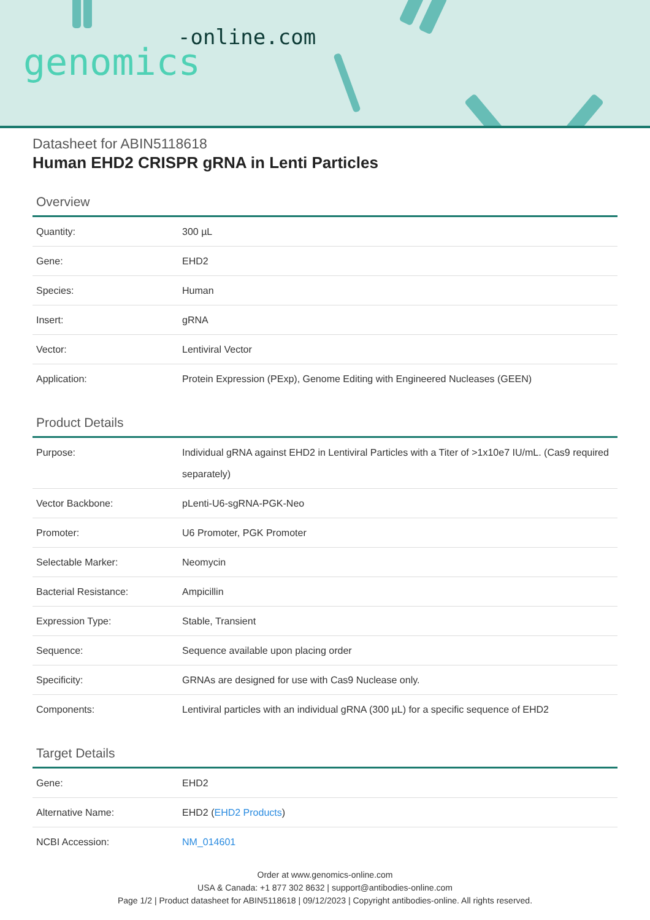-online.com
genomics
Datasheet for ABIN5118618
Human EHD2 CRISPR gRNA in Lenti Particles
Overview
| Quantity: | 300 µL |
| Gene: | EHD2 |
| Species: | Human |
| Insert: | gRNA |
| Vector: | Lentiviral Vector |
| Application: | Protein Expression (PExp), Genome Editing with Engineered Nucleases (GEEN) |
Product Details
| Purpose: | Individual gRNA against EHD2 in Lentiviral Particles with a Titer of >1x10e7 IU/mL. (Cas9 required separately) |
| Vector Backbone: | pLenti-U6-sgRNA-PGK-Neo |
| Promoter: | U6 Promoter, PGK Promoter |
| Selectable Marker: | Neomycin |
| Bacterial Resistance: | Ampicillin |
| Expression Type: | Stable, Transient |
| Sequence: | Sequence available upon placing order |
| Specificity: | GRNAs are designed for use with Cas9 Nuclease only. |
| Components: | Lentiviral particles with an individual gRNA (300 µL) for a specific sequence of EHD2 |
Target Details
| Gene: | EHD2 |
| Alternative Name: | EHD2 ( EHD2 Products ) |
| NCBI Accession: | NM_014601 |
Order at www.genomics-online.com
USA & Canada: +1 877 302 8632 | support@antibodies-online.com
Page 1/2 | Product datasheet for ABIN5118618 | 09/12/2023 | Copyright antibodies-online. All rights reserved.